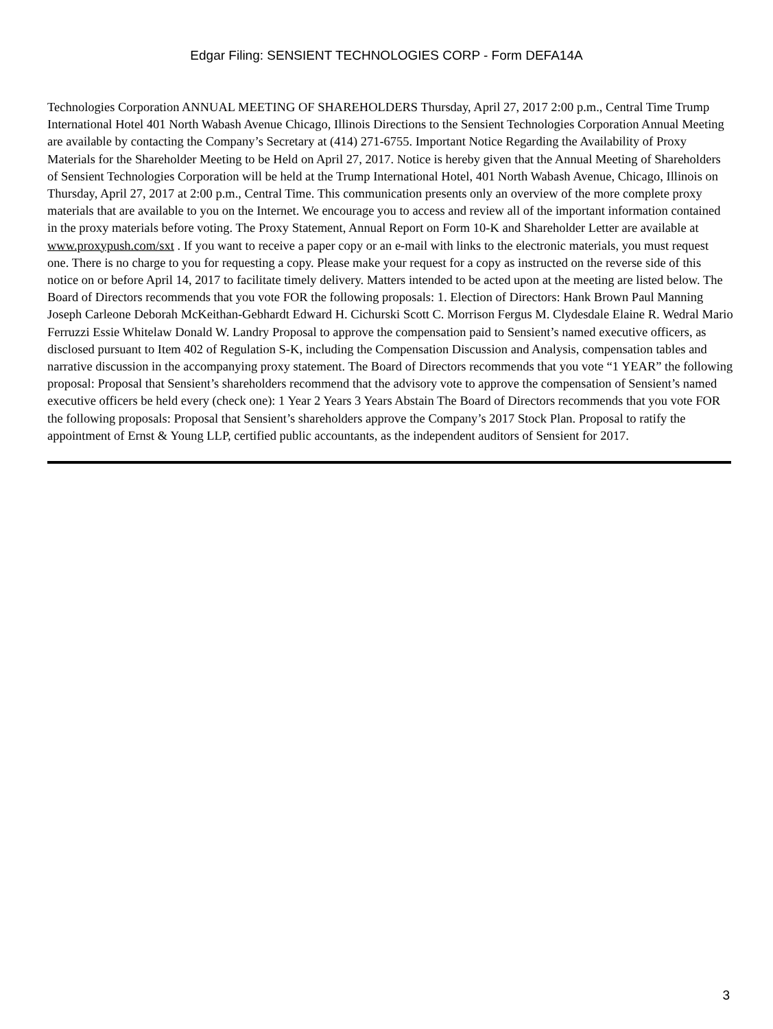Edgar Filing: SENSIENT TECHNOLOGIES CORP - Form DEFA14A
Technologies Corporation ANNUAL MEETING OF SHAREHOLDERS Thursday, April 27, 2017 2:00 p.m., Central Time Trump International Hotel 401 North Wabash Avenue Chicago, Illinois Directions to the Sensient Technologies Corporation Annual Meeting are available by contacting the Company’s Secretary at (414) 271-6755. Important Notice Regarding the Availability of Proxy Materials for the Shareholder Meeting to be Held on April 27, 2017. Notice is hereby given that the Annual Meeting of Shareholders of Sensient Technologies Corporation will be held at the Trump International Hotel, 401 North Wabash Avenue, Chicago, Illinois on Thursday, April 27, 2017 at 2:00 p.m., Central Time. This communication presents only an overview of the more complete proxy materials that are available to you on the Internet. We encourage you to access and review all of the important information contained in the proxy materials before voting. The Proxy Statement, Annual Report on Form 10-K and Shareholder Letter are available at www.proxypush.com/sxt . If you want to receive a paper copy or an e-mail with links to the electronic materials, you must request one. There is no charge to you for requesting a copy. Please make your request for a copy as instructed on the reverse side of this notice on or before April 14, 2017 to facilitate timely delivery. Matters intended to be acted upon at the meeting are listed below. The Board of Directors recommends that you vote FOR the following proposals: 1. Election of Directors: Hank Brown Paul Manning Joseph Carleone Deborah McKeithan-Gebhardt Edward H. Cichurski Scott C. Morrison Fergus M. Clydesdale Elaine R. Wedral Mario Ferruzzi Essie Whitelaw Donald W. Landry Proposal to approve the compensation paid to Sensient’s named executive officers, as disclosed pursuant to Item 402 of Regulation S-K, including the Compensation Discussion and Analysis, compensation tables and narrative discussion in the accompanying proxy statement. The Board of Directors recommends that you vote “1 YEAR” the following proposal: Proposal that Sensient’s shareholders recommend that the advisory vote to approve the compensation of Sensient’s named executive officers be held every (check one): 1 Year 2 Years 3 Years Abstain The Board of Directors recommends that you vote FOR the following proposals: Proposal that Sensient’s shareholders approve the Company’s 2017 Stock Plan. Proposal to ratify the appointment of Ernst & Young LLP, certified public accountants, as the independent auditors of Sensient for 2017.
3